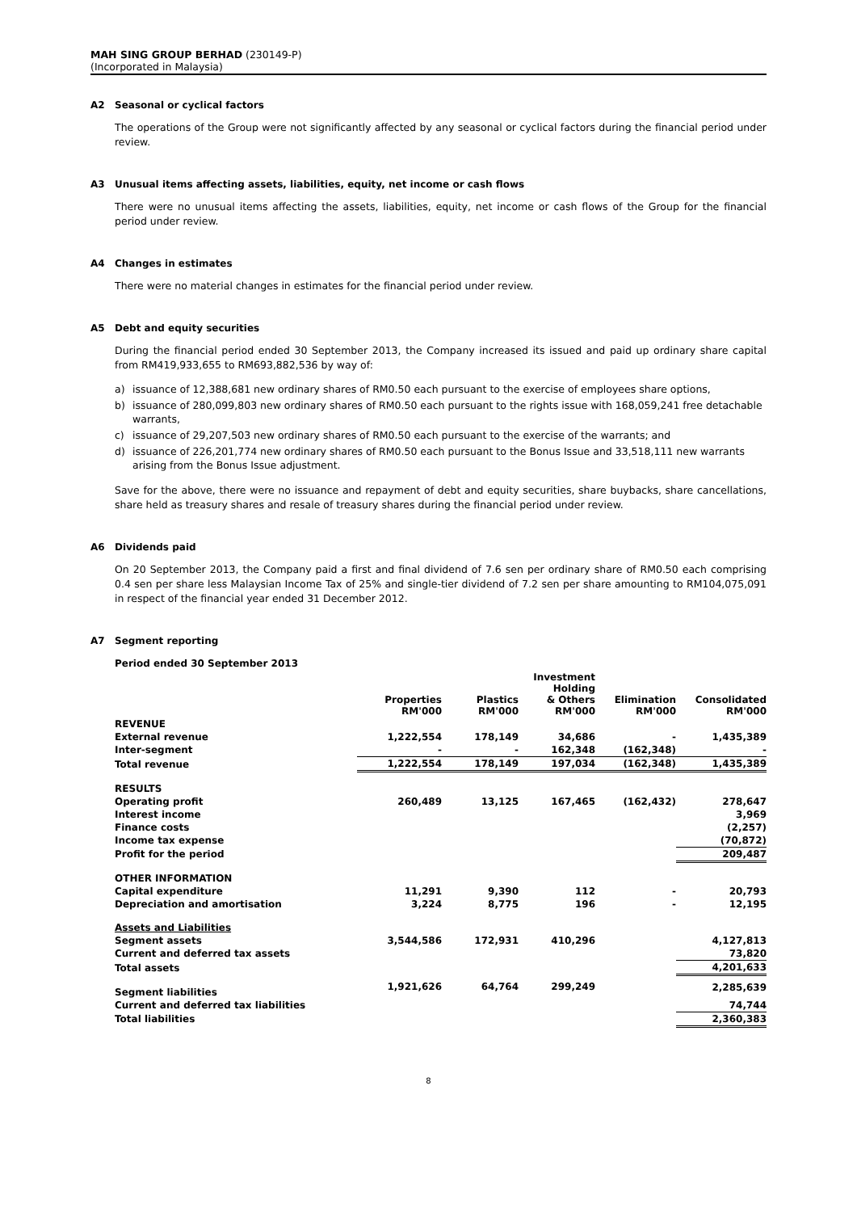MAH SING GROUP BERHAD (230149-P)
(Incorporated in Malaysia)
A2 Seasonal or cyclical factors
The operations of the Group were not significantly affected by any seasonal or cyclical factors during the financial period under review.
A3 Unusual items affecting assets, liabilities, equity, net income or cash flows
There were no unusual items affecting the assets, liabilities, equity, net income or cash flows of the Group for the financial period under review.
A4 Changes in estimates
There were no material changes in estimates for the financial period under review.
A5 Debt and equity securities
During the financial period ended 30 September 2013, the Company increased its issued and paid up ordinary share capital from RM419,933,655 to RM693,882,536 by way of:
a) issuance of 12,388,681 new ordinary shares of RM0.50 each pursuant to the exercise of employees share options,
b) issuance of 280,099,803 new ordinary shares of RM0.50 each pursuant to the rights issue with 168,059,241 free detachable warrants,
c) issuance of 29,207,503 new ordinary shares of RM0.50 each pursuant to the exercise of the warrants; and
d) issuance of 226,201,774 new ordinary shares of RM0.50 each pursuant to the Bonus Issue and 33,518,111 new warrants arising from the Bonus Issue adjustment.
Save for the above, there were no issuance and repayment of debt and equity securities, share buybacks, share cancellations, share held as treasury shares and resale of treasury shares during the financial period under review.
A6 Dividends paid
On 20 September 2013, the Company paid a first and final dividend of 7.6 sen per ordinary share of RM0.50 each comprising 0.4 sen per share less Malaysian Income Tax of 25% and single-tier dividend of 7.2 sen per share amounting to RM104,075,091 in respect of the financial year ended 31 December 2012.
A7 Segment reporting
Period ended 30 September 2013
| | Properties RM'000 | Plastics RM'000 | Investment Holding & Others RM'000 | Elimination RM'000 | Consolidated RM'000 |
| --- | --- | --- | --- | --- | --- |
| REVENUE | | | | | |
| External revenue | 1,222,554 | 178,149 | 34,686 | - | 1,435,389 |
| Inter-segment | - | - | 162,348 | (162,348) | - |
| Total revenue | 1,222,554 | 178,149 | 197,034 | (162,348) | 1,435,389 |
| RESULTS | | | | | |
| Operating profit | 260,489 | 13,125 | 167,465 | (162,432) | 278,647 |
| Interest income | | | | | 3,969 |
| Finance costs | | | | | (2,257) |
| Income tax expense | | | | | (70,872) |
| Profit for the period | | | | | 209,487 |
| OTHER INFORMATION | | | | | |
| Capital expenditure | 11,291 | 9,390 | 112 | - | 20,793 |
| Depreciation and amortisation | 3,224 | 8,775 | 196 | - | 12,195 |
| Assets and Liabilities | | | | | |
| Segment assets | 3,544,586 | 172,931 | 410,296 | | 4,127,813 |
| Current and deferred tax assets | | | | | 73,820 |
| Total assets | | | | | 4,201,633 |
| Segment liabilities | 1,921,626 | 64,764 | 299,249 | | 2,285,639 |
| Current and deferred tax liabilities | | | | | 74,744 |
| Total liabilities | | | | | 2,360,383 |
8